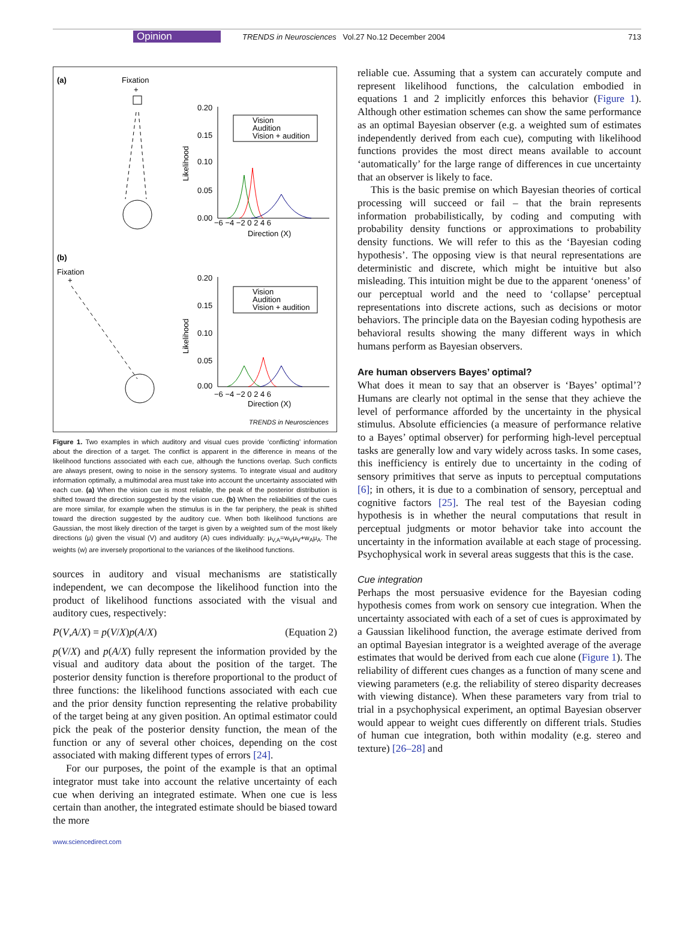Opinion TRENDS in Neurosciences Vol.27 No.12 December 2004 713
(a)
Fixation
+
0.20
0.15
0.10
0.05
0.00
Likelihood
−6 −4 −2 0 2 4 6
Direction (X)
Vision
Audition
Vision + audition
(b)
Fixation
+
0.20
0.15
0.10
0.05
0.00
Likelihood
−6 −4 −2 0 2 4 6
Direction (X)
Vision
Audition
Vision + audition
TRENDS in Neurosciences
Figure 1. Two examples in which auditory and visual cues provide ‘conflicting’ information about the direction of a target. The conflict is apparent in the difference in means of the likelihood functions associated with each cue, although the functions overlap. Such conflicts are always present, owing to noise in the sensory systems. To integrate visual and auditory information optimally, a multimodal area must take into account the uncertainty associated with each cue. (a) When the vision cue is most reliable, the peak of the posterior distribution is shifted toward the direction suggested by the vision cue. (b) When the reliabilities of the cues are more similar, for example when the stimulus is in the far periphery, the peak is shifted toward the direction suggested by the auditory cue. When both likelihood functions are Gaussian, the most likely direction of the target is given by a weighted sum of the most likely directions (μ) given the visual (V) and auditory (A) cues individually: μ<sub>V,A</sub>=w<sub>V</sub>μ<sub>V</sub>+w<sub>A</sub>μ<sub>A</sub>. The weights (w) are inversely proportional to the variances of the likelihood functions.
sources in auditory and visual mechanisms are statistically independent, we can decompose the likelihood function into the product of likelihood functions associated with the visual and auditory cues, respectively:
P(V,A/X) = p(V/X)p(A/X) (Equation 2)
p(V/X) and p(A/X) fully represent the information provided by the visual and auditory data about the position of the target. The posterior density function is therefore proportional to the product of three functions: the likelihood functions associated with each cue and the prior density function representing the relative probability of the target being at any given position. An optimal estimator could pick the peak of the posterior density function, the mean of the function or any of several other choices, depending on the cost associated with making different types of errors [24].
For our purposes, the point of the example is that an optimal integrator must take into account the relative uncertainty of each cue when deriving an integrated estimate. When one cue is less certain than another, the integrated estimate should be biased toward the more
www.sciencedirect.com
reliable cue. Assuming that a system can accurately compute and represent likelihood functions, the calculation embodied in equations 1 and 2 implicitly enforces this behavior (Figure 1). Although other estimation schemes can show the same performance as an optimal Bayesian observer (e.g. a weighted sum of estimates independently derived from each cue), computing with likelihood functions provides the most direct means available to account ‘automatically’ for the large range of differences in cue uncertainty that an observer is likely to face.
This is the basic premise on which Bayesian theories of cortical processing will succeed or fail – that the brain represents information probabilistically, by coding and computing with probability density functions or approximations to probability density functions. We will refer to this as the ‘Bayesian coding hypothesis’. The opposing view is that neural representations are deterministic and discrete, which might be intuitive but also misleading. This intuition might be due to the apparent ‘oneness’ of our perceptual world and the need to ‘collapse’ perceptual representations into discrete actions, such as decisions or motor behaviors. The principle data on the Bayesian coding hypothesis are behavioral results showing the many different ways in which humans perform as Bayesian observers.
Are human observers Bayes’ optimal?
What does it mean to say that an observer is ‘Bayes’ optimal’? Humans are clearly not optimal in the sense that they achieve the level of performance afforded by the uncertainty in the physical stimulus. Absolute efficiencies (a measure of performance relative to a Bayes’ optimal observer) for performing high-level perceptual tasks are generally low and vary widely across tasks. In some cases, this inefficiency is entirely due to uncertainty in the coding of sensory primitives that serve as inputs to perceptual computations [6]; in others, it is due to a combination of sensory, perceptual and cognitive factors [25]. The real test of the Bayesian coding hypothesis is in whether the neural computations that result in perceptual judgments or motor behavior take into account the uncertainty in the information available at each stage of processing. Psychophysical work in several areas suggests that this is the case.
Cue integration
Perhaps the most persuasive evidence for the Bayesian coding hypothesis comes from work on sensory cue integration. When the uncertainty associated with each of a set of cues is approximated by a Gaussian likelihood function, the average estimate derived from an optimal Bayesian integrator is a weighted average of the average estimates that would be derived from each cue alone (Figure 1). The reliability of different cues changes as a function of many scene and viewing parameters (e.g. the reliability of stereo disparity decreases with viewing distance). When these parameters vary from trial to trial in a psychophysical experiment, an optimal Bayesian observer would appear to weight cues differently on different trials. Studies of human cue integration, both within modality (e.g. stereo and texture) [26–28] and